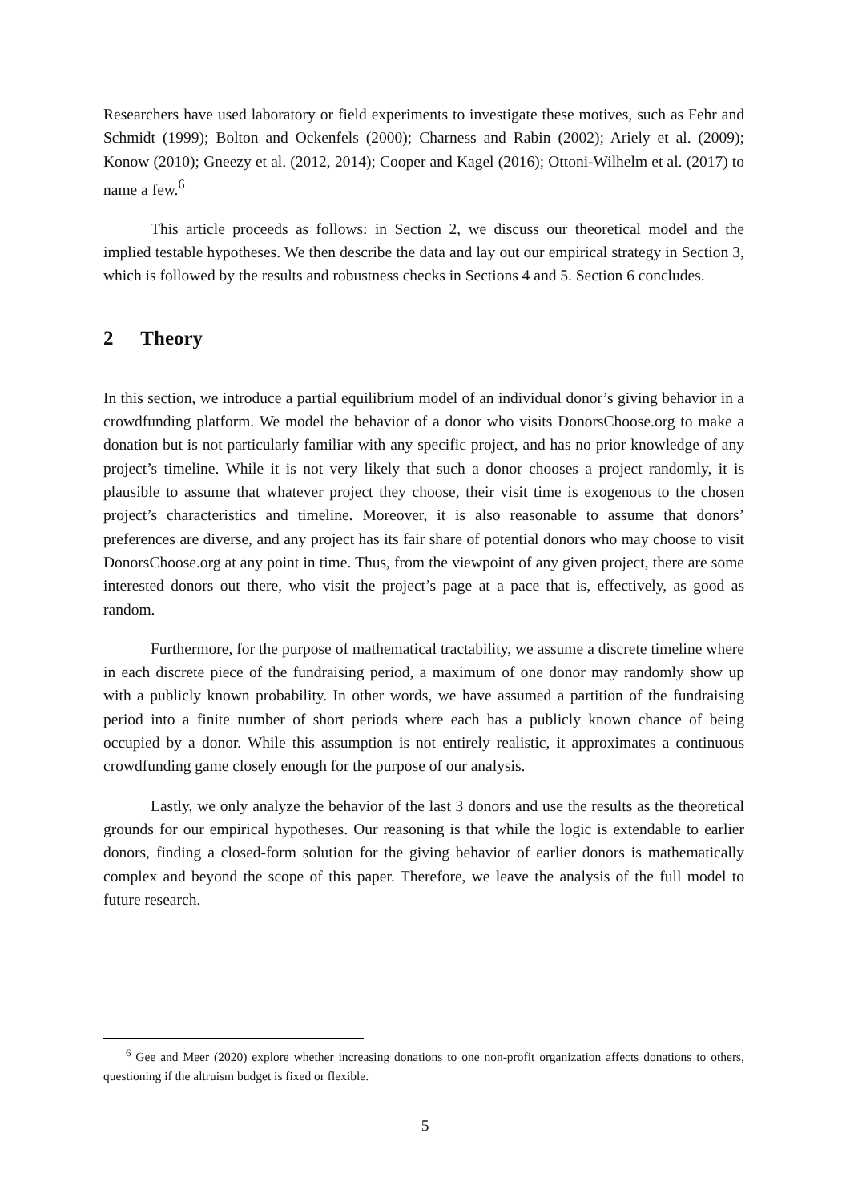Researchers have used laboratory or field experiments to investigate these motives, such as Fehr and Schmidt (1999); Bolton and Ockenfels (2000); Charness and Rabin (2002); Ariely et al. (2009); Konow (2010); Gneezy et al. (2012, 2014); Cooper and Kagel (2016); Ottoni-Wilhelm et al. (2017) to name a few.<sup>6</sup>
This article proceeds as follows: in Section 2, we discuss our theoretical model and the implied testable hypotheses. We then describe the data and lay out our empirical strategy in Section 3, which is followed by the results and robustness checks in Sections 4 and 5. Section 6 concludes.
2 Theory
In this section, we introduce a partial equilibrium model of an individual donor’s giving behavior in a crowdfunding platform. We model the behavior of a donor who visits DonorsChoose.org to make a donation but is not particularly familiar with any specific project, and has no prior knowledge of any project’s timeline. While it is not very likely that such a donor chooses a project randomly, it is plausible to assume that whatever project they choose, their visit time is exogenous to the chosen project’s characteristics and timeline. Moreover, it is also reasonable to assume that donors’ preferences are diverse, and any project has its fair share of potential donors who may choose to visit DonorsChoose.org at any point in time. Thus, from the viewpoint of any given project, there are some interested donors out there, who visit the project’s page at a pace that is, effectively, as good as random.
Furthermore, for the purpose of mathematical tractability, we assume a discrete timeline where in each discrete piece of the fundraising period, a maximum of one donor may randomly show up with a publicly known probability. In other words, we have assumed a partition of the fundraising period into a finite number of short periods where each has a publicly known chance of being occupied by a donor. While this assumption is not entirely realistic, it approximates a continuous crowdfunding game closely enough for the purpose of our analysis.
Lastly, we only analyze the behavior of the last 3 donors and use the results as the theoretical grounds for our empirical hypotheses. Our reasoning is that while the logic is extendable to earlier donors, finding a closed-form solution for the giving behavior of earlier donors is mathematically complex and beyond the scope of this paper. Therefore, we leave the analysis of the full model to future research.
<sup>6</sup> Gee and Meer (2020) explore whether increasing donations to one non-profit organization affects donations to others, questioning if the altruism budget is fixed or flexible.
5